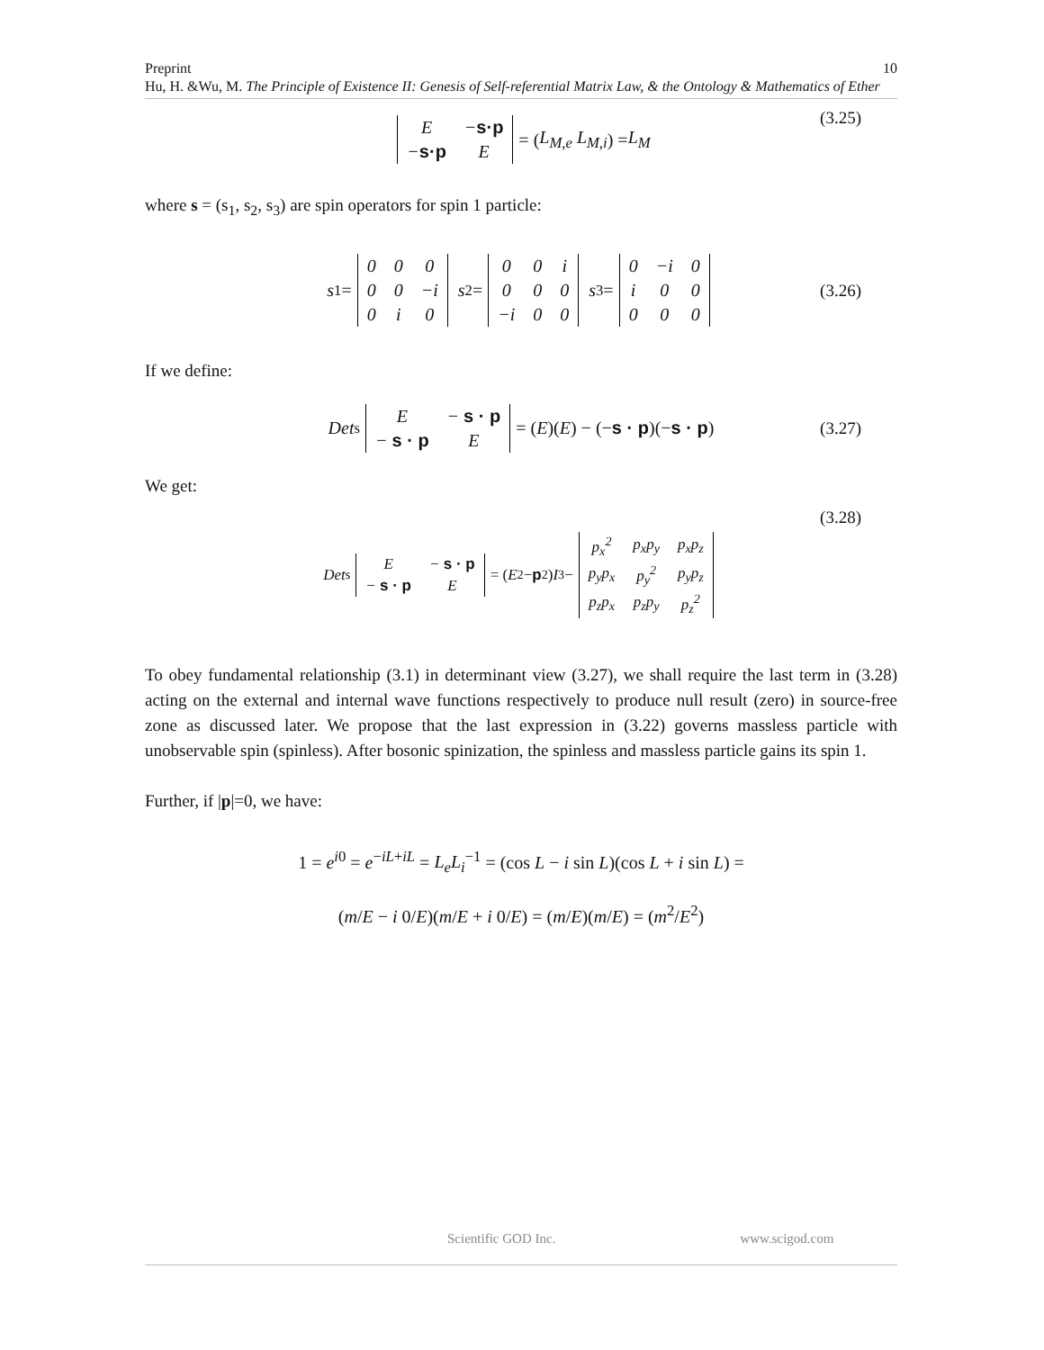Preprint 10
Hu, H. &Wu, M. The Principle of Existence II: Genesis of Self-referential Matrix Law, & the Ontology & Mathematics of Ether
| E | − s·p |
| − s·p | E |
= (L<sub>M,e</sub> L<sub>M,i</sub>) = L<sub>M</sub>
(3.25)
where s = (s<sub>1</sub>, s<sub>2</sub>, s<sub>3</sub>) are spin operators for spin 1 particle:
s<sub>1</sub> =
| 0 | 0 | 0 |
| 0 | 0 | −i |
| 0 | i | 0 |
s<sub>2</sub> =
| 0 | 0 | i |
| 0 | 0 | 0 |
| −i | 0 | 0 |
s<sub>3</sub> =
| 0 | −i | 0 |
| i | 0 | 0 |
| 0 | 0 | 0 |
(3.26)
If we define:
Det<sub>s</sub>
| E | − s · p |
| − s · p | E |
= (E)(E) − (− s · p)(− s · p) (3.27)
We get:
Det<sub>s</sub>
| E | − s · p |
| − s · p | E |
= (E<sup>2</sup> − p<sup>2</sup>) I<sub>3</sub> −
| p<sub>x</sub><sup>2</sup> | p<sub>x</sub>p<sub>y</sub> | p<sub>x</sub>p<sub>z</sub> |
| p<sub>y</sub>p<sub>x</sub> | p<sub>y</sub><sup>2</sup> | p<sub>y</sub>p<sub>z</sub> |
| p<sub>z</sub>p<sub>x</sub> | p<sub>z</sub>p<sub>y</sub> | p<sub>z</sub><sup>2</sup> |
(3.28)
To obey fundamental relationship (3.1) in determinant view (3.27), we shall require the last term in (3.28) acting on the external and internal wave functions respectively to produce null result (zero) in source-free zone as discussed later. We propose that the last expression in (3.22) governs massless particle with unobservable spin (spinless). After bosonic spinization, the spinless and massless particle gains its spin 1.
Further, if |p|=0, we have:
1 = e<sup>i0</sup> = e<sup>−iL+iL</sup> = L<sub>e</sub>L<sub>i</sub><sup>−1</sup> = (cos L − i sin L)(cos L + i sin L) =
(m/E − i 0/E)(m/E + i 0/E) = (m/E)(m/E) = (m<sup>2</sup>/E<sup>2</sup>)
Scientific GOD Inc. www.scigod.com